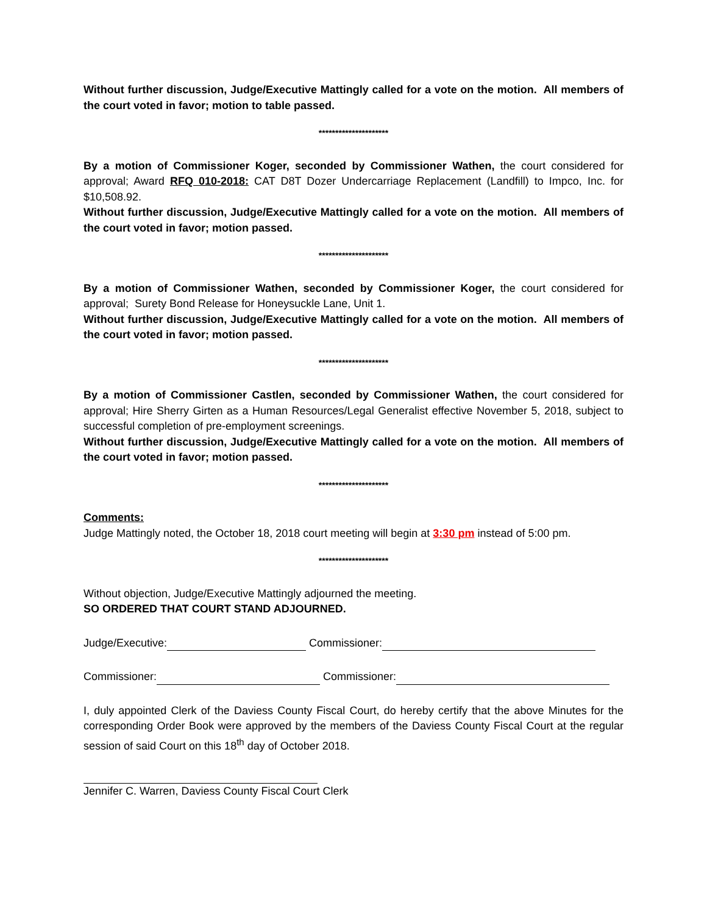Without further discussion, Judge/Executive Mattingly called for a vote on the motion. All members of the court voted in favor; motion to table passed.
*********************
By a motion of Commissioner Koger, seconded by Commissioner Wathen, the court considered for approval; Award RFQ 010-2018: CAT D8T Dozer Undercarriage Replacement (Landfill) to Impco, Inc. for $10,508.92.
Without further discussion, Judge/Executive Mattingly called for a vote on the motion. All members of the court voted in favor; motion passed.
*********************
By a motion of Commissioner Wathen, seconded by Commissioner Koger, the court considered for approval; Surety Bond Release for Honeysuckle Lane, Unit 1.
Without further discussion, Judge/Executive Mattingly called for a vote on the motion. All members of the court voted in favor; motion passed.
*********************
By a motion of Commissioner Castlen, seconded by Commissioner Wathen, the court considered for approval; Hire Sherry Girten as a Human Resources/Legal Generalist effective November 5, 2018, subject to successful completion of pre-employment screenings.
Without further discussion, Judge/Executive Mattingly called for a vote on the motion. All members of the court voted in favor; motion passed.
*********************
Comments:
Judge Mattingly noted, the October 18, 2018 court meeting will begin at 3:30 pm instead of 5:00 pm.
*********************
Without objection, Judge/Executive Mattingly adjourned the meeting.
SO ORDERED THAT COURT STAND ADJOURNED.
Judge/Executive: Commissioner:
Commissioner: Commissioner:
I, duly appointed Clerk of the Daviess County Fiscal Court, do hereby certify that the above Minutes for the corresponding Order Book were approved by the members of the Daviess County Fiscal Court at the regular session of said Court on this 18<sup>th</sup> day of October 2018.
Jennifer C. Warren, Daviess County Fiscal Court Clerk